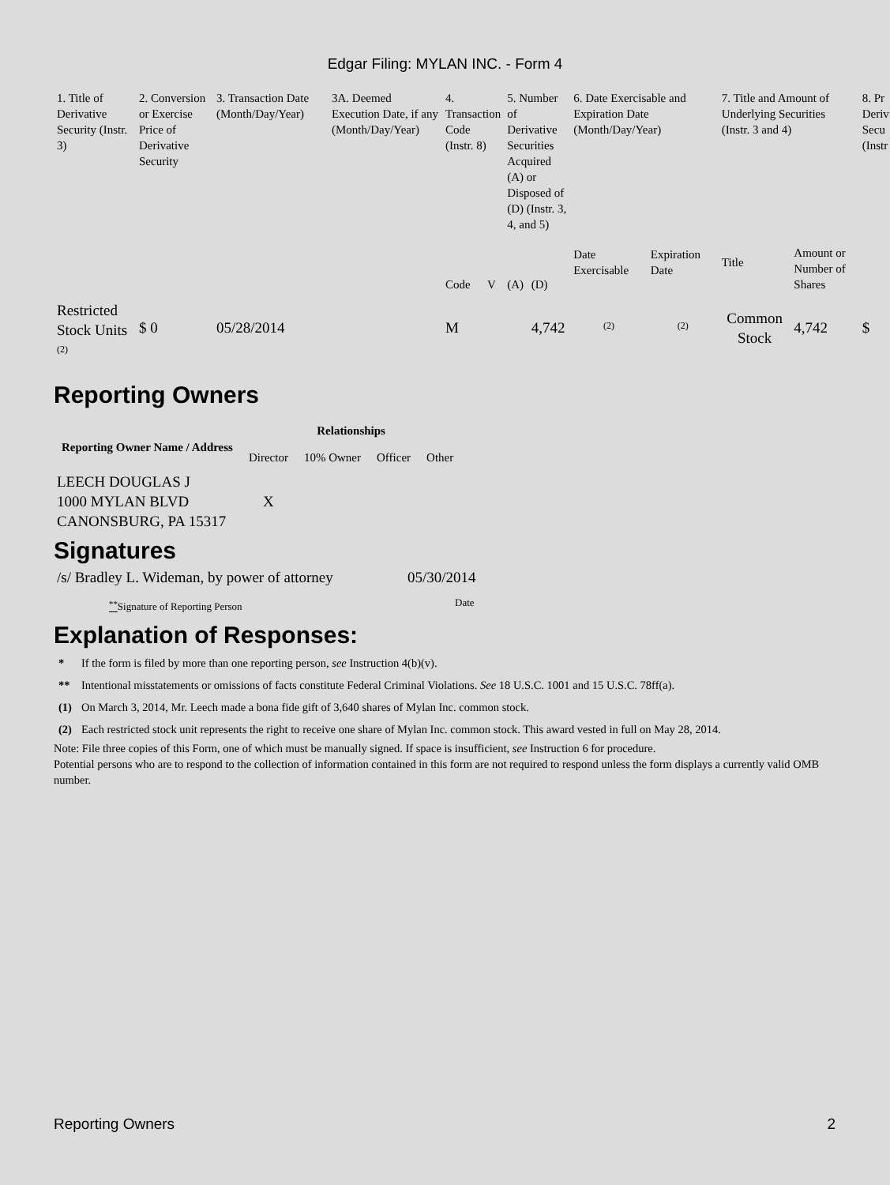Edgar Filing: MYLAN INC. - Form 4
| 1. Title of Derivative Security (Instr. 3) | 2. Conversion or Exercise Price of Derivative Security | 3. Transaction Date (Month/Day/Year) | 3A. Deemed Execution Date, if any (Month/Day/Year) | 4. Transaction Code (Instr. 8) | | 5. Number of Derivative Securities Acquired (A) or Disposed of (D) (Instr. 3, 4, and 5) | | 6. Date Exercisable and Expiration Date (Month/Day/Year) | | 7. Title and Amount of Underlying Securities (Instr. 3 and 4) | | 8. Pr Deriv Secu (Instr |
| | | | | Code | V | (A) | (D) | Date Exercisable | Expiration Date | Title | Amount or Number of Shares | |
| Restricted Stock Units <sup>(2)</sup> | $ 0 | 05/28/2014 | | M | | | 4,742 | <sup>(2)</sup> | <sup>(2)</sup> | Common Stock | 4,742 | $ |
Reporting Owners
| Reporting Owner Name / Address | Relationships | | | |
| --- | --- | --- | --- | --- |
| | Director | 10% Owner | Officer | Other |
| LEECH DOUGLAS J 1000 MYLAN BLVD CANONSBURG, PA 15317 | X | | | |
Signatures
| /s/ Bradley L. Wideman, by power of attorney | 05/30/2014 |
| <sup>**</sup> Signature of Reporting Person | Date |
Explanation of Responses:
| * | If the form is filed by more than one reporting person, see Instruction 4(b)(v). |
| ** | Intentional misstatements or omissions of facts constitute Federal Criminal Violations. See 18 U.S.C. 1001 and 15 U.S.C. 78ff(a). |
| (1) | On March 3, 2014, Mr. Leech made a bona fide gift of 3,640 shares of Mylan Inc. common stock. |
| (2) | Each restricted stock unit represents the right to receive one share of Mylan Inc. common stock. This award vested in full on May 28, 2014. |
Note: File three copies of this Form, one of which must be manually signed. If space is insufficient, see Instruction 6 for procedure.
Potential persons who are to respond to the collection of information contained in this form are not required to respond unless the form displays a currently valid OMB number.
Reporting Owners 2